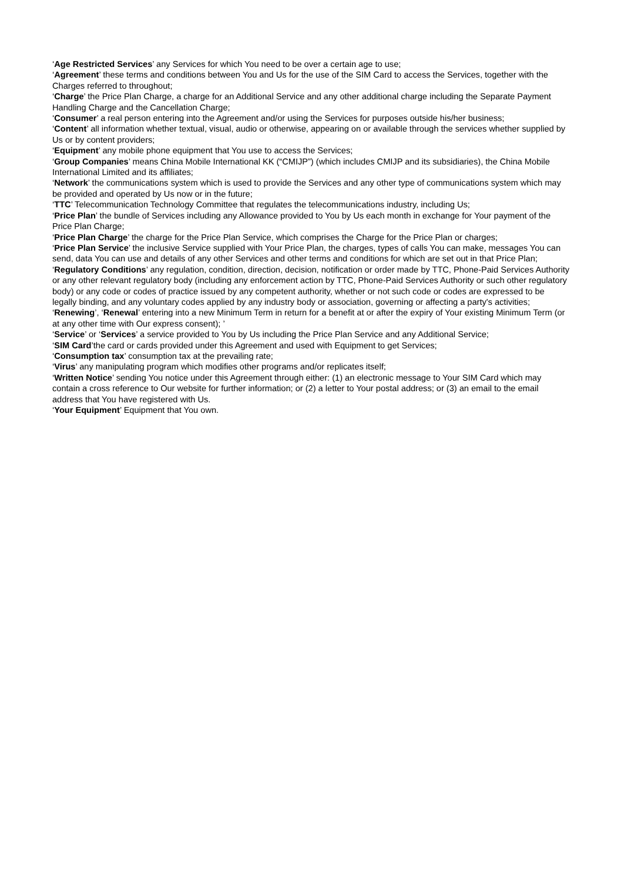‘Age Restricted Services’ any Services for which You need to be over a certain age to use;
‘Agreement’ these terms and conditions between You and Us for the use of the SIM Card to access the Services, together with the Charges referred to throughout;
‘Charge’ the Price Plan Charge, a charge for an Additional Service and any other additional charge including the Separate Payment Handling Charge and the Cancellation Charge;
‘Consumer’ a real person entering into the Agreement and/or using the Services for purposes outside his/her business;
‘Content’ all information whether textual, visual, audio or otherwise, appearing on or available through the services whether supplied by Us or by content providers;
‘Equipment’ any mobile phone equipment that You use to access the Services;
‘Group Companies’ means China Mobile International KK (“CMIJP”) (which includes CMIJP and its subsidiaries), the China Mobile International Limited and its affiliates;
‘Network’ the communications system which is used to provide the Services and any other type of communications system which may be provided and operated by Us now or in the future;
‘TTC’ Telecommunication Technology Committee that regulates the telecommunications industry, including Us;
‘Price Plan’ the bundle of Services including any Allowance provided to You by Us each month in exchange for Your payment of the Price Plan Charge;
‘Price Plan Charge’ the charge for the Price Plan Service, which comprises the Charge for the Price Plan or charges;
‘Price Plan Service’ the inclusive Service supplied with Your Price Plan, the charges, types of calls You can make, messages You can send, data You can use and details of any other Services and other terms and conditions for which are set out in that Price Plan;
‘Regulatory Conditions’ any regulation, condition, direction, decision, notification or order made by TTC, Phone-Paid Services Authority or any other relevant regulatory body (including any enforcement action by TTC, Phone-Paid Services Authority or such other regulatory body) or any code or codes of practice issued by any competent authority, whether or not such code or codes are expressed to be legally binding, and any voluntary codes applied by any industry body or association, governing or affecting a party's activities;
‘Renewing’, ‘Renewal’ entering into a new Minimum Term in return for a benefit at or after the expiry of Your existing Minimum Term (or at any other time with Our express consent); ’
‘Service’ or ‘Services’ a service provided to You by Us including the Price Plan Service and any Additional Service;
‘SIM Card’the card or cards provided under this Agreement and used with Equipment to get Services;
‘Consumption tax’ consumption tax at the prevailing rate;
‘Virus’ any manipulating program which modifies other programs and/or replicates itself;
‘Written Notice’ sending You notice under this Agreement through either: (1) an electronic message to Your SIM Card which may contain a cross reference to Our website for further information; or (2) a letter to Your postal address; or (3) an email to the email address that You have registered with Us.
‘Your Equipment’ Equipment that You own.